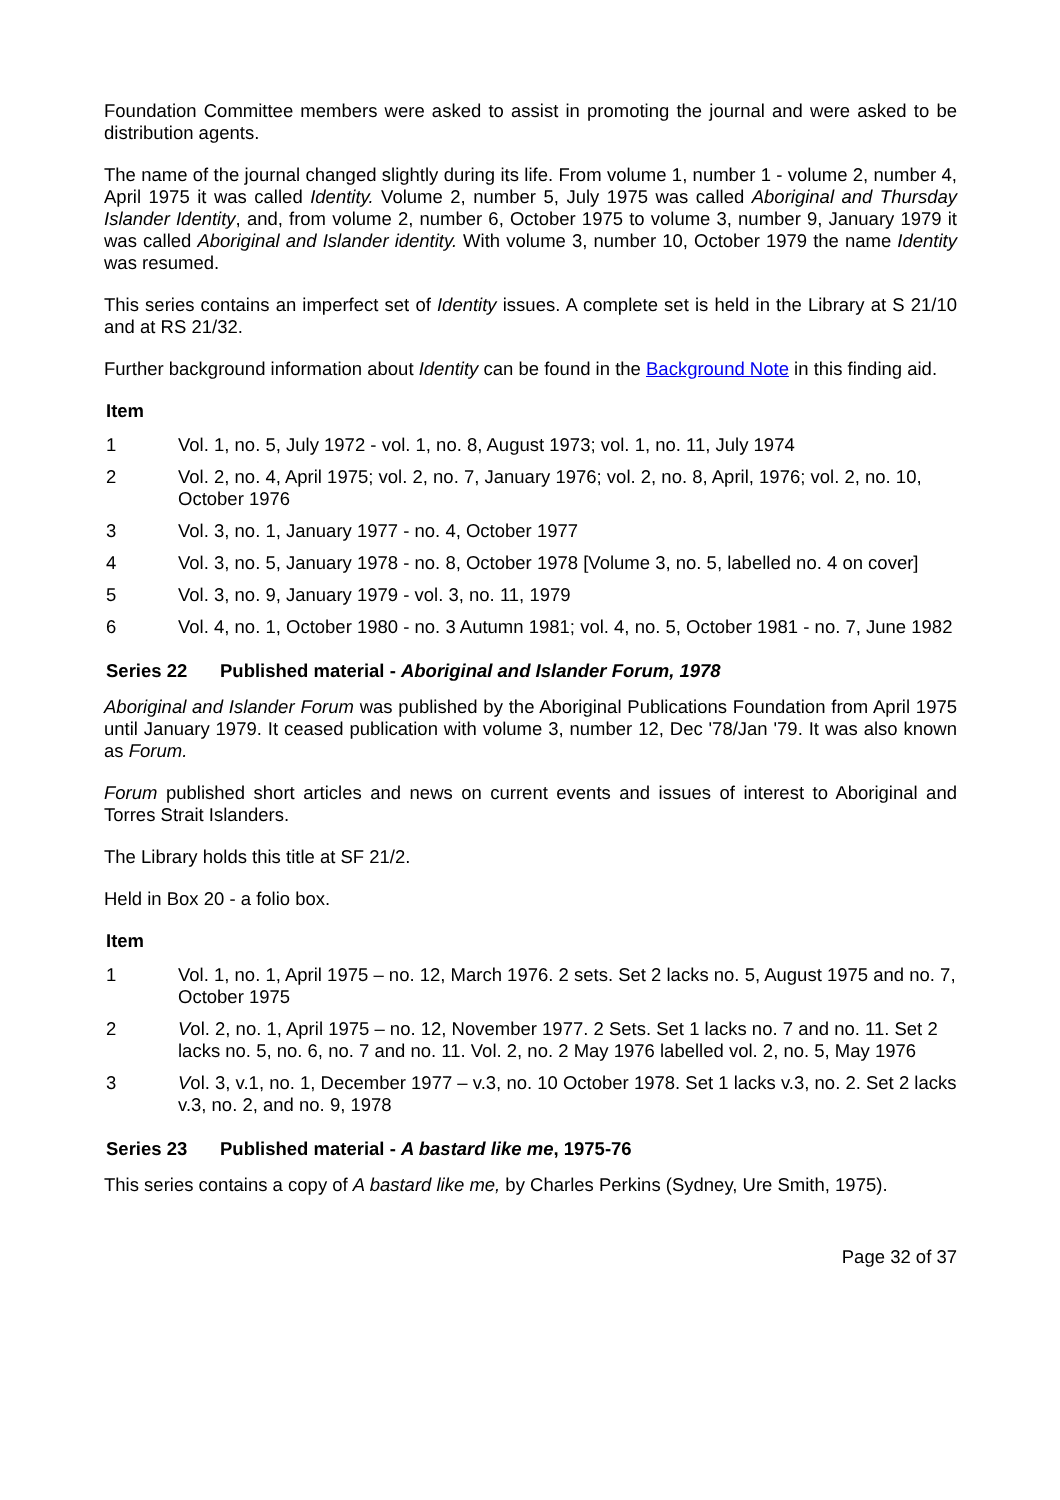Foundation Committee members were asked to assist in promoting the journal and were asked to be distribution agents.
The name of the journal changed slightly during its life. From volume 1, number 1 - volume 2, number 4, April 1975 it was called Identity. Volume 2, number 5, July 1975 was called Aboriginal and Thursday Islander Identity, and, from volume 2, number 6, October 1975 to volume 3, number 9, January 1979 it was called Aboriginal and Islander identity. With volume 3, number 10, October 1979 the name Identity was resumed.
This series contains an imperfect set of Identity issues. A complete set is held in the Library at S 21/10 and at RS 21/32.
Further background information about Identity can be found in the Background Note in this finding aid.
Item
1 Vol. 1, no. 5, July 1972 - vol. 1, no. 8, August 1973; vol. 1, no. 11, July 1974
2 Vol. 2, no. 4, April 1975; vol. 2, no. 7, January 1976; vol. 2, no. 8, April, 1976; vol. 2, no. 10, October 1976
3 Vol. 3, no. 1, January 1977 - no. 4, October 1977
4 Vol. 3, no. 5, January 1978 - no. 8, October 1978 [Volume 3, no. 5, labelled no. 4 on cover]
5 Vol. 3, no. 9, January 1979 - vol. 3, no. 11, 1979
6 Vol. 4, no. 1, October 1980 - no. 3 Autumn 1981; vol. 4, no. 5, October 1981 - no. 7, June 1982
Series 22 Published material - Aboriginal and Islander Forum, 1978
Aboriginal and Islander Forum was published by the Aboriginal Publications Foundation from April 1975 until January 1979. It ceased publication with volume 3, number 12, Dec '78/Jan '79. It was also known as Forum.
Forum published short articles and news on current events and issues of interest to Aboriginal and Torres Strait Islanders.
The Library holds this title at SF 21/2.
Held in Box 20 - a folio box.
Item
1 Vol. 1, no. 1, April 1975 – no. 12, March 1976. 2 sets. Set 2 lacks no. 5, August 1975 and no. 7, October 1975
2 Vol. 2, no. 1, April 1975 – no. 12, November 1977. 2 Sets. Set 1 lacks no. 7 and no. 11. Set 2 lacks no. 5, no. 6, no. 7 and no. 11. Vol. 2, no. 2 May 1976 labelled vol. 2, no. 5, May 1976
3 Vol. 3, v.1, no. 1, December 1977 – v.3, no. 10 October 1978. Set 1 lacks v.3, no. 2. Set 2 lacks v.3, no. 2, and no. 9, 1978
Series 23 Published material - A bastard like me, 1975-76
This series contains a copy of A bastard like me, by Charles Perkins (Sydney, Ure Smith, 1975).
Page 32 of 37